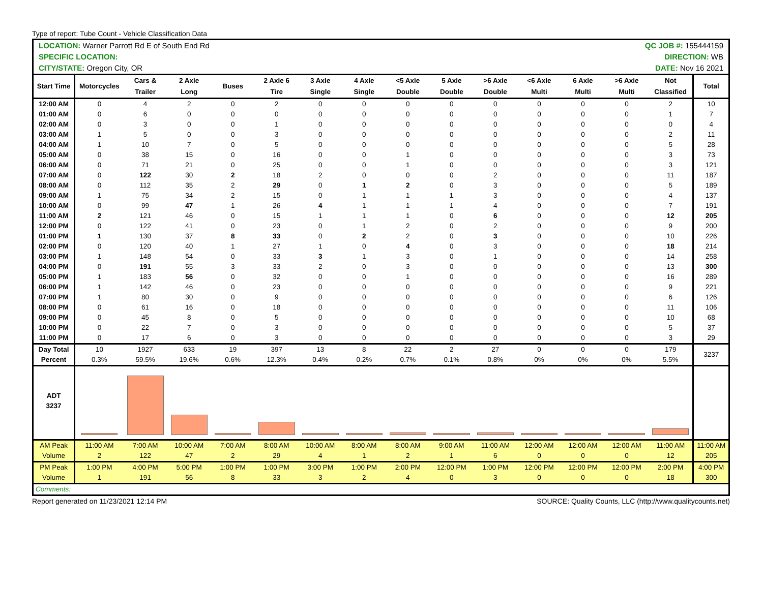Type of report: Tube Count - Vehicle Classification Data
| LOCATION: Warner Parrott Rd E of South End Rd | | | | | | | | QC JOB #: 155444159 | | | | | | | |
| SPECIFIC LOCATION: | | | | | | | | DIRECTION: WB | | | | | | | |
| CITY/STATE: Oregon City, OR | | | | | | | | DATE: Nov 16 2021 | | | | | | | |
| Start Time | Motorcycles | Cars & Trailer | 2 Axle Long | Buses | 2 Axle 6 Tire | 3 Axle Single | 4 Axle Single | <5 Axle Double | 5 Axle Double | >6 Axle Double | <6 Axle Multi | 6 Axle Multi | >6 Axle Multi | Not Classified | Total |
| 12:00 AM | 0 | 4 | 2 | 0 | 2 | 0 | 0 | 0 | 0 | 0 | 0 | 0 | 0 | 2 | 10 |
| 01:00 AM | 0 | 6 | 0 | 0 | 0 | 0 | 0 | 0 | 0 | 0 | 0 | 0 | 0 | 1 | 7 |
| 02:00 AM | 0 | 3 | 0 | 0 | 1 | 0 | 0 | 0 | 0 | 0 | 0 | 0 | 0 | 0 | 4 |
| 03:00 AM | 1 | 5 | 0 | 0 | 3 | 0 | 0 | 0 | 0 | 0 | 0 | 0 | 0 | 2 | 11 |
| 04:00 AM | 1 | 10 | 7 | 0 | 5 | 0 | 0 | 0 | 0 | 0 | 0 | 0 | 0 | 5 | 28 |
| 05:00 AM | 0 | 38 | 15 | 0 | 16 | 0 | 0 | 1 | 0 | 0 | 0 | 0 | 0 | 3 | 73 |
| 06:00 AM | 0 | 71 | 21 | 0 | 25 | 0 | 0 | 1 | 0 | 0 | 0 | 0 | 0 | 3 | 121 |
| 07:00 AM | 0 | 122 | 30 | 2 | 18 | 2 | 0 | 0 | 0 | 2 | 0 | 0 | 0 | 11 | 187 |
| 08:00 AM | 0 | 112 | 35 | 2 | 29 | 0 | 1 | 2 | 0 | 3 | 0 | 0 | 0 | 5 | 189 |
| 09:00 AM | 1 | 75 | 34 | 2 | 15 | 0 | 1 | 1 | 1 | 3 | 0 | 0 | 0 | 4 | 137 |
| 10:00 AM | 0 | 99 | 47 | 1 | 26 | 4 | 1 | 1 | 1 | 4 | 0 | 0 | 0 | 7 | 191 |
| 11:00 AM | 2 | 121 | 46 | 0 | 15 | 1 | 1 | 1 | 0 | 6 | 0 | 0 | 0 | 12 | 205 |
| 12:00 PM | 0 | 122 | 41 | 0 | 23 | 0 | 1 | 2 | 0 | 2 | 0 | 0 | 0 | 9 | 200 |
| 01:00 PM | 1 | 130 | 37 | 8 | 33 | 0 | 2 | 2 | 0 | 3 | 0 | 0 | 0 | 10 | 226 |
| 02:00 PM | 0 | 120 | 40 | 1 | 27 | 1 | 0 | 4 | 0 | 3 | 0 | 0 | 0 | 18 | 214 |
| 03:00 PM | 1 | 148 | 54 | 0 | 33 | 3 | 1 | 3 | 0 | 1 | 0 | 0 | 0 | 14 | 258 |
| 04:00 PM | 0 | 191 | 55 | 3 | 33 | 2 | 0 | 3 | 0 | 0 | 0 | 0 | 0 | 13 | 300 |
| 05:00 PM | 1 | 183 | 56 | 0 | 32 | 0 | 0 | 1 | 0 | 0 | 0 | 0 | 0 | 16 | 289 |
| 06:00 PM | 1 | 142 | 46 | 0 | 23 | 0 | 0 | 0 | 0 | 0 | 0 | 0 | 0 | 9 | 221 |
| 07:00 PM | 1 | 80 | 30 | 0 | 9 | 0 | 0 | 0 | 0 | 0 | 0 | 0 | 0 | 6 | 126 |
| 08:00 PM | 0 | 61 | 16 | 0 | 18 | 0 | 0 | 0 | 0 | 0 | 0 | 0 | 0 | 11 | 106 |
| 09:00 PM | 0 | 45 | 8 | 0 | 5 | 0 | 0 | 0 | 0 | 0 | 0 | 0 | 0 | 10 | 68 |
| 10:00 PM | 0 | 22 | 7 | 0 | 3 | 0 | 0 | 0 | 0 | 0 | 0 | 0 | 0 | 5 | 37 |
| 11:00 PM | 0 | 17 | 6 | 0 | 3 | 0 | 0 | 0 | 0 | 0 | 0 | 0 | 0 | 3 | 29 |
| Day Total Percent | 10 0.3% | 1927 59.5% | 633 19.6% | 19 0.6% | 397 12.3% | 13 0.4% | 8 0.2% | 22 0.7% | 2 0.1% | 27 0.8% | 0 0% | 0 0% | 0 0% | 179 5.5% | 3237 |
| ADT 3237 | | | | | | | | | | | | | | | |
| AM Peak Volume | 11:00 AM 2 | 7:00 AM 122 | 10:00 AM 47 | 7:00 AM 2 | 8:00 AM 29 | 10:00 AM 4 | 8:00 AM 1 | 8:00 AM 2 | 9:00 AM 1 | 11:00 AM 6 | 12:00 AM 0 | 12:00 AM 0 | 12:00 AM 0 | 11:00 AM 12 | 11:00 AM 205 |
| PM Peak Volume | 1:00 PM 1 | 4:00 PM 191 | 5:00 PM 56 | 1:00 PM 8 | 1:00 PM 33 | 3:00 PM 3 | 1:00 PM 2 | 2:00 PM 4 | 12:00 PM 0 | 1:00 PM 3 | 12:00 PM 0 | 12:00 PM 0 | 12:00 PM 0 | 2:00 PM 18 | 4:00 PM 300 |
| Comments: | | | | | | | | | | | | | | | |
Report generated on 11/23/2021 12:14 PM SOURCE: Quality Counts, LLC (http://www.qualitycounts.net)